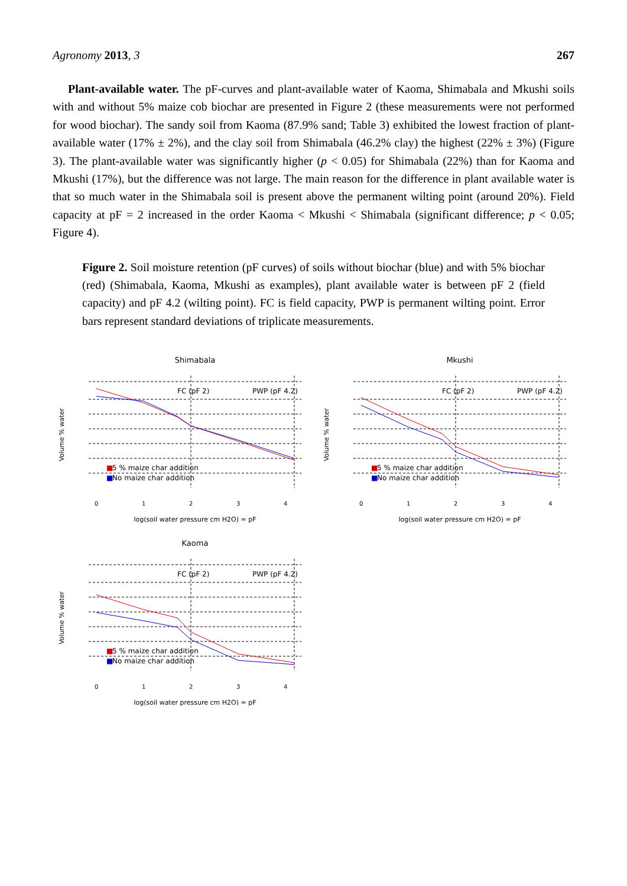Agronomy 2013, 3 267
Plant-available water. The pF-curves and plant-available water of Kaoma, Shimabala and Mkushi soils with and without 5% maize cob biochar are presented in Figure 2 (these measurements were not performed for wood biochar). The sandy soil from Kaoma (87.9% sand; Table 3) exhibited the lowest fraction of plant-available water (17% ± 2%), and the clay soil from Shimabala (46.2% clay) the highest (22% ± 3%) (Figure 3). The plant-available water was significantly higher (p < 0.05) for Shimabala (22%) than for Kaoma and Mkushi (17%), but the difference was not large. The main reason for the difference in plant available water is that so much water in the Shimabala soil is present above the permanent wilting point (around 20%). Field capacity at pF = 2 increased in the order Kaoma < Mkushi < Shimabala (significant difference; p < 0.05; Figure 4).
Figure 2. Soil moisture retention (pF curves) of soils without biochar (blue) and with 5% biochar (red) (Shimabala, Kaoma, Mkushi as examples), plant available water is between pF 2 (field capacity) and pF 4.2 (wilting point). FC is field capacity, PWP is permanent wilting point. Error bars represent standard deviations of triplicate measurements.
Shimabala
FC (pF 2)
PWP (pF 4.2)
■
5 % maize char addition
■
No maize char addition
0
1
2
3
4
log(soil water pressure cm H2O) = pF
Volume % water
Mkushi
FC (pF 2)
PWP (pF 4.2)
■
5 % maize char addition
■
No maize char addition
0
1
2
3
4
log(soil water pressure cm H2O) = pF
Volume % water
Kaoma
FC (pF 2)
PWP (pF 4.2)
■
5 % maize char addition
■
No maize char addition
0
1
2
3
4
log(soil water pressure cm H2O) = pF
Volume % water